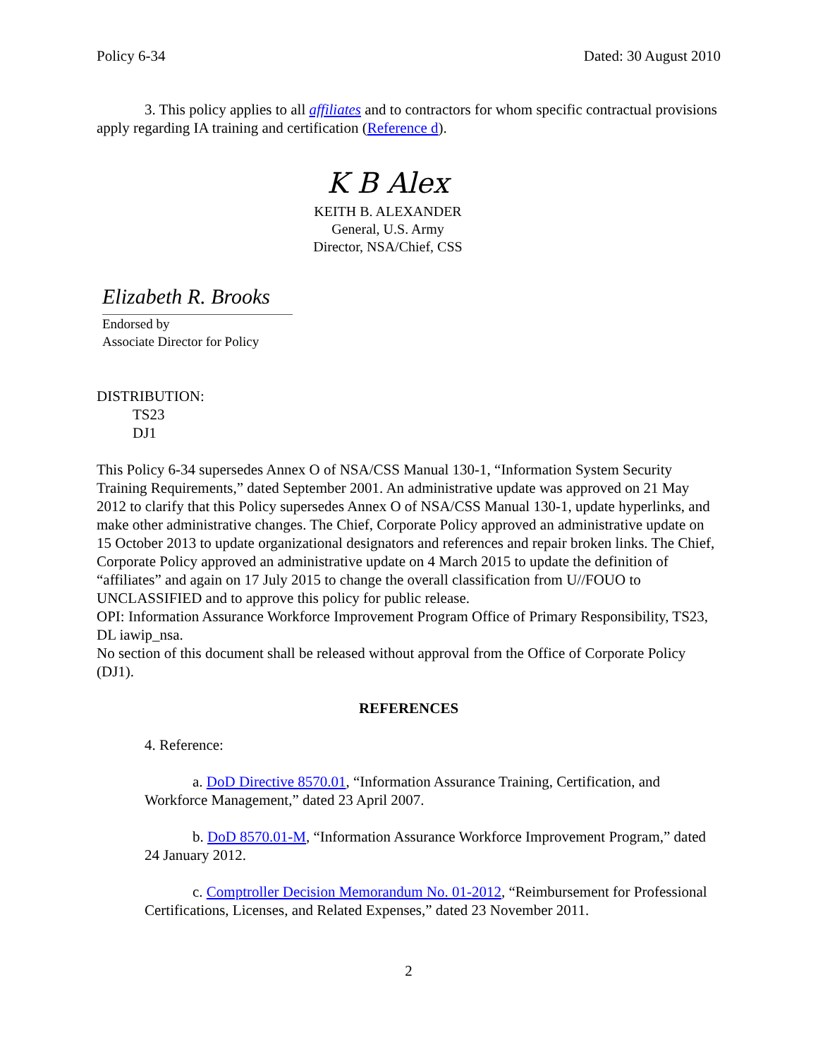Policy 6-34 Dated: 30 August 2010
3. This policy applies to all affiliates and to contractors for whom specific contractual provisions apply regarding IA training and certification (Reference d).
K B Alex
KEITH B. ALEXANDER
General, U.S. Army
Director, NSA/Chief, CSS
Elizabeth R. Brooks
Endorsed by
Associate Director for Policy
DISTRIBUTION:
TS23
DJ1
This Policy 6-34 supersedes Annex O of NSA/CSS Manual 130-1, “Information System Security Training Requirements,” dated September 2001. An administrative update was approved on 21 May 2012 to clarify that this Policy supersedes Annex O of NSA/CSS Manual 130-1, update hyperlinks, and make other administrative changes. The Chief, Corporate Policy approved an administrative update on 15 October 2013 to update organizational designators and references and repair broken links. The Chief, Corporate Policy approved an administrative update on 4 March 2015 to update the definition of “affiliates” and again on 17 July 2015 to change the overall classification from U//FOUO to UNCLASSIFIED and to approve this policy for public release.
OPI: Information Assurance Workforce Improvement Program Office of Primary Responsibility, TS23, DL iawip_nsa.
No section of this document shall be released without approval from the Office of Corporate Policy (DJ1).
REFERENCES
4. Reference:
a. DoD Directive 8570.01, “Information Assurance Training, Certification, and Workforce Management,” dated 23 April 2007.
b. DoD 8570.01-M, “Information Assurance Workforce Improvement Program,” dated 24 January 2012.
c. Comptroller Decision Memorandum No. 01-2012, “Reimbursement for Professional Certifications, Licenses, and Related Expenses,” dated 23 November 2011.
2